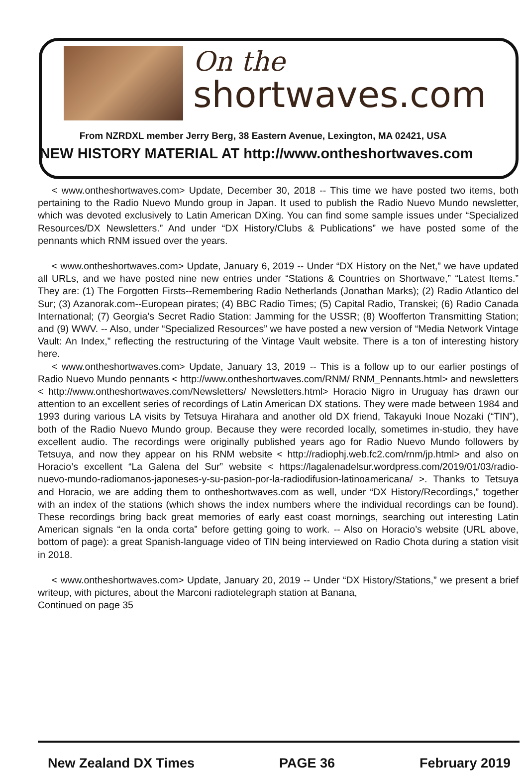On the
shortwaves.com
From NZRDXL member Jerry Berg, 38 Eastern Avenue, Lexington, MA 02421, USA
NEW HISTORY MATERIAL AT http://www.ontheshortwaves.com
< www.ontheshortwaves.com> Update, December 30, 2018 -- This time we have posted two items, both pertaining to the Radio Nuevo Mundo group in Japan. It used to publish the Radio Nuevo Mundo newsletter, which was devoted exclusively to Latin American DXing. You can find some sample issues under “Specialized Resources/DX Newsletters.” And under “DX History/Clubs & Publications” we have posted some of the pennants which RNM issued over the years.
< www.ontheshortwaves.com> Update, January 6, 2019 -- Under “DX History on the Net,” we have updated all URLs, and we have posted nine new entries under “Stations & Countries on Shortwave,” “Latest Items.” They are: (1) The Forgotten Firsts--Remembering Radio Netherlands (Jonathan Marks); (2) Radio Atlantico del Sur; (3) Azanorak.com--European pirates; (4) BBC Radio Times; (5) Capital Radio, Transkei; (6) Radio Canada International; (7) Georgia’s Secret Radio Station: Jamming for the USSR; (8) Woofferton Transmitting Station; and (9) WWV. -- Also, under “Specialized Resources” we have posted a new version of “Media Network Vintage Vault: An Index,” reflecting the restructuring of the Vintage Vault website. There is a ton of interesting history here.
< www.ontheshortwaves.com> Update, January 13, 2019 -- This is a follow up to our earlier postings of Radio Nuevo Mundo pennants < http://www.ontheshortwaves.com/RNM/ RNM_Pennants.html> and newsletters < http://www.ontheshortwaves.com/Newsletters/ Newsletters.html> Horacio Nigro in Uruguay has drawn our attention to an excellent series of recordings of Latin American DX stations. They were made between 1984 and 1993 during various LA visits by Tetsuya Hirahara and another old DX friend, Takayuki Inoue Nozaki (“TIN”), both of the Radio Nuevo Mundo group. Because they were recorded locally, sometimes in-studio, they have excellent audio. The recordings were originally published years ago for Radio Nuevo Mundo followers by Tetsuya, and now they appear on his RNM website < http://radiophj.web.fc2.com/rnm/jp.html> and also on Horacio’s excellent “La Galena del Sur” website < https://lagalenadelsur.wordpress.com/2019/01/03/radio-nuevo-mundo-radiomanos-japoneses-y-su-pasion-por-la-radiodifusion-latinoamericana/ >. Thanks to Tetsuya and Horacio, we are adding them to ontheshortwaves.com as well, under “DX History/Recordings,” together with an index of the stations (which shows the index numbers where the individual recordings can be found). These recordings bring back great memories of early east coast mornings, searching out interesting Latin American signals “en la onda corta” before getting going to work. -- Also on Horacio’s website (URL above, bottom of page): a great Spanish-language video of TIN being interviewed on Radio Chota during a station visit in 2018.
< www.ontheshortwaves.com> Update, January 20, 2019 -- Under “DX History/Stations,” we present a brief writeup, with pictures, about the Marconi radiotelegraph station at Banana,
Continued on page 35
New Zealand DX Times PAGE 36 February 2019